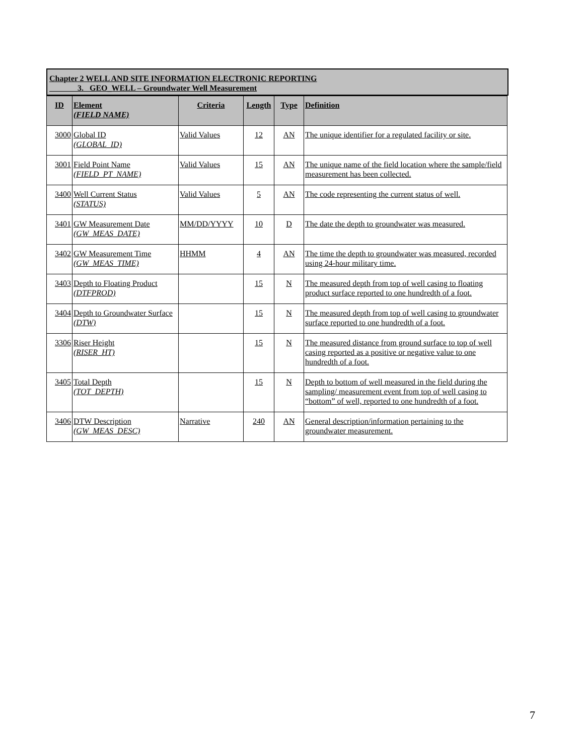Chapter 2 WELL AND SITE INFORMATION ELECTRONIC REPORTING
3. GEO_WELL – Groundwater Well Measurement
| ID | Element (FIELD NAME) | Criteria | Length | Type | Definition |
| --- | --- | --- | --- | --- | --- |
| 3000 | Global ID (GLOBAL_ID) | Valid Values | 12 | AN | The unique identifier for a regulated facility or site. |
| 3001 | Field Point Name (FIELD_PT_NAME) | Valid Values | 15 | AN | The unique name of the field location where the sample/field measurement has been collected. |
| 3400 | Well Current Status (STATUS) | Valid Values | 5 | AN | The code representing the current status of well. |
| 3401 | GW Measurement Date (GW_MEAS_DATE) | MM/DD/YYYY | 10 | D | The date the depth to groundwater was measured. |
| 3402 | GW Measurement Time (GW_MEAS_TIME) | HHMM | 4 | AN | The time the depth to groundwater was measured, recorded using 24-hour military time. |
| 3403 | Depth to Floating Product (DTFPROD) | | 15 | N | The measured depth from top of well casing to floating product surface reported to one hundredth of a foot. |
| 3404 | Depth to Groundwater Surface (DTW) | | 15 | N | The measured depth from top of well casing to groundwater surface reported to one hundredth of a foot. |
| 3306 | Riser Height (RISER_HT) | | 15 | N | The measured distance from ground surface to top of well casing reported as a positive or negative value to one hundredth of a foot. |
| 3405 | Total Depth (TOT_DEPTH) | | 15 | N | Depth to bottom of well measured in the field during the sampling/ measurement event from top of well casing to “bottom” of well, reported to one hundredth of a foot. |
| 3406 | DTW Description (GW_MEAS_DESC) | Narrative | 240 | AN | General description/information pertaining to the groundwater measurement. |
7